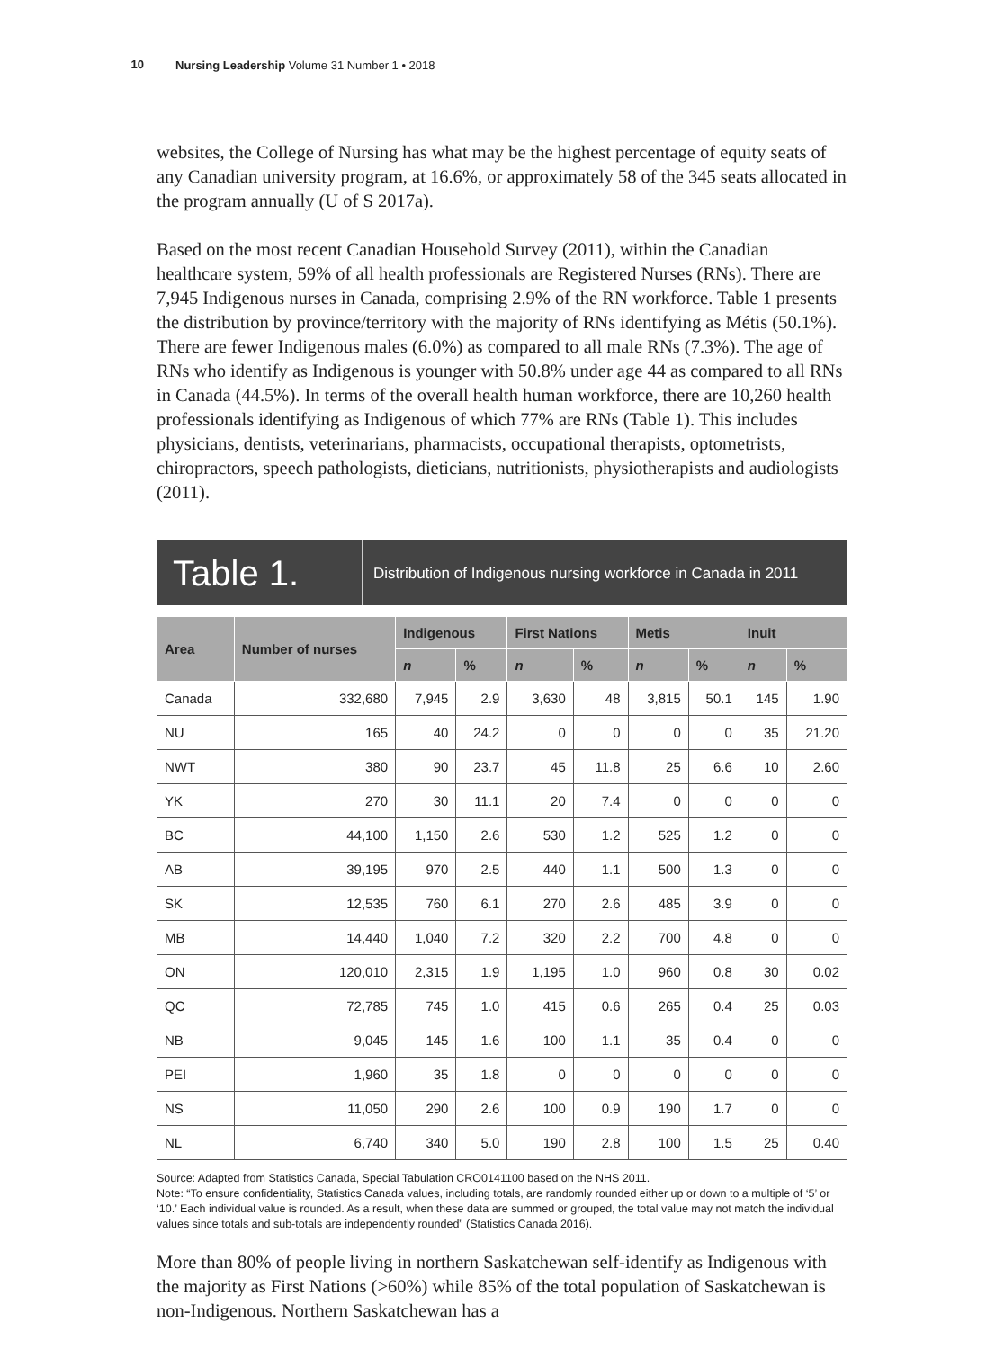10
Nursing Leadership Volume 31 Number 1 • 2018
websites, the College of Nursing has what may be the highest percentage of equity seats of any Canadian university program, at 16.6%, or approximately 58 of the 345 seats allocated in the program annually (U of S 2017a).
Based on the most recent Canadian Household Survey (2011), within the Canadian healthcare system, 59% of all health professionals are Registered Nurses (RNs). There are 7,945 Indigenous nurses in Canada, comprising 2.9% of the RN workforce. Table 1 presents the distribution by province/territory with the majority of RNs identifying as Métis (50.1%). There are fewer Indigenous males (6.0%) as compared to all male RNs (7.3%). The age of RNs who identify as Indigenous is younger with 50.8% under age 44 as compared to all RNs in Canada (44.5%). In terms of the overall health human workforce, there are 10,260 health professionals identifying as Indigenous of which 77% are RNs (Table 1). This includes physicians, dentists, veterinarians, pharmacists, occupational therapists, optometrists, chiropractors, speech pathologists, dieticians, nutritionists, physiotherapists and audiologists (2011).
Table 1.
Distribution of Indigenous nursing workforce in Canada in 2011
| Area | Number of nurses | Indigenous | | First Nations | | Metis | | Inuit | |
| --- | --- | --- | --- | --- | --- | --- | --- | --- | --- |
| | | n | % | n | % | n | % | n | % |
| Canada | 332,680 | 7,945 | 2.9 | 3,630 | 48 | 3,815 | 50.1 | 145 | 1.90 |
| NU | 165 | 40 | 24.2 | 0 | 0 | 0 | 0 | 35 | 21.20 |
| NWT | 380 | 90 | 23.7 | 45 | 11.8 | 25 | 6.6 | 10 | 2.60 |
| YK | 270 | 30 | 11.1 | 20 | 7.4 | 0 | 0 | 0 | 0 |
| BC | 44,100 | 1,150 | 2.6 | 530 | 1.2 | 525 | 1.2 | 0 | 0 |
| AB | 39,195 | 970 | 2.5 | 440 | 1.1 | 500 | 1.3 | 0 | 0 |
| SK | 12,535 | 760 | 6.1 | 270 | 2.6 | 485 | 3.9 | 0 | 0 |
| MB | 14,440 | 1,040 | 7.2 | 320 | 2.2 | 700 | 4.8 | 0 | 0 |
| ON | 120,010 | 2,315 | 1.9 | 1,195 | 1.0 | 960 | 0.8 | 30 | 0.02 |
| QC | 72,785 | 745 | 1.0 | 415 | 0.6 | 265 | 0.4 | 25 | 0.03 |
| NB | 9,045 | 145 | 1.6 | 100 | 1.1 | 35 | 0.4 | 0 | 0 |
| PEI | 1,960 | 35 | 1.8 | 0 | 0 | 0 | 0 | 0 | 0 |
| NS | 11,050 | 290 | 2.6 | 100 | 0.9 | 190 | 1.7 | 0 | 0 |
| NL | 6,740 | 340 | 5.0 | 190 | 2.8 | 100 | 1.5 | 25 | 0.40 |
Source: Adapted from Statistics Canada, Special Tabulation CRO0141100 based on the NHS 2011.
Note: “To ensure confidentiality, Statistics Canada values, including totals, are randomly rounded either up or down to a multiple of ‘5’ or ‘10.’ Each individual value is rounded. As a result, when these data are summed or grouped, the total value may not match the individual values since totals and sub-totals are independently rounded” (Statistics Canada 2016).
More than 80% of people living in northern Saskatchewan self-identify as Indigenous with the majority as First Nations (>60%) while 85% of the total population of Saskatchewan is non-Indigenous. Northern Saskatchewan has a